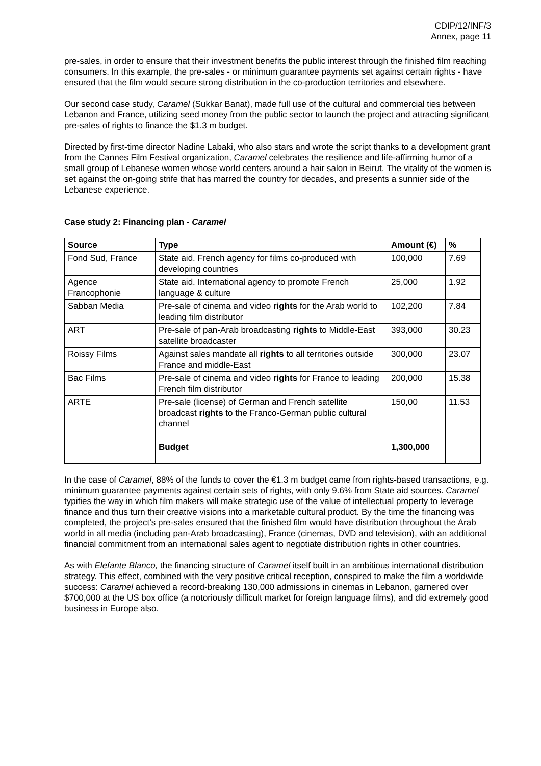CDIP/12/INF/3
Annex, page 11
pre-sales, in order to ensure that their investment benefits the public interest through the finished film reaching consumers. In this example, the pre-sales - or minimum guarantee payments set against certain rights - have ensured that the film would secure strong distribution in the co-production territories and elsewhere.
Our second case study, Caramel (Sukkar Banat), made full use of the cultural and commercial ties between Lebanon and France, utilizing seed money from the public sector to launch the project and attracting significant pre-sales of rights to finance the $1.3 m budget.
Directed by first-time director Nadine Labaki, who also stars and wrote the script thanks to a development grant from the Cannes Film Festival organization, Caramel celebrates the resilience and life-affirming humor of a small group of Lebanese women whose world centers around a hair salon in Beirut. The vitality of the women is set against the on-going strife that has marred the country for decades, and presents a sunnier side of the Lebanese experience.
Case study 2: Financing plan - Caramel
| Source | Type | Amount (€) | % |
| --- | --- | --- | --- |
| Fond Sud, France | State aid. French agency for films co-produced with developing countries | 100,000 | 7.69 |
| Agence Francophonie | State aid. International agency to promote French language & culture | 25,000 | 1.92 |
| Sabban Media | Pre-sale of cinema and video rights for the Arab world to leading film distributor | 102,200 | 7.84 |
| ART | Pre-sale of pan-Arab broadcasting rights to Middle-East satellite broadcaster | 393,000 | 30.23 |
| Roissy Films | Against sales mandate all rights to all territories outside France and middle-East | 300,000 | 23.07 |
| Bac Films | Pre-sale of cinema and video rights for France to leading French film distributor | 200,000 | 15.38 |
| ARTE | Pre-sale (license) of German and French satellite broadcast rights to the Franco-German public cultural channel | 150,00 | 11.53 |
| | Budget | 1,300,000 | |
In the case of Caramel, 88% of the funds to cover the €1.3 m budget came from rights-based transactions, e.g. minimum guarantee payments against certain sets of rights, with only 9.6% from State aid sources. Caramel typifies the way in which film makers will make strategic use of the value of intellectual property to leverage finance and thus turn their creative visions into a marketable cultural product. By the time the financing was completed, the project’s pre-sales ensured that the finished film would have distribution throughout the Arab world in all media (including pan-Arab broadcasting), France (cinemas, DVD and television), with an additional financial commitment from an international sales agent to negotiate distribution rights in other countries.
As with Elefante Blanco, the financing structure of Caramel itself built in an ambitious international distribution strategy. This effect, combined with the very positive critical reception, conspired to make the film a worldwide success: Caramel achieved a record-breaking 130,000 admissions in cinemas in Lebanon, garnered over $700,000 at the US box office (a notoriously difficult market for foreign language films), and did extremely good business in Europe also.